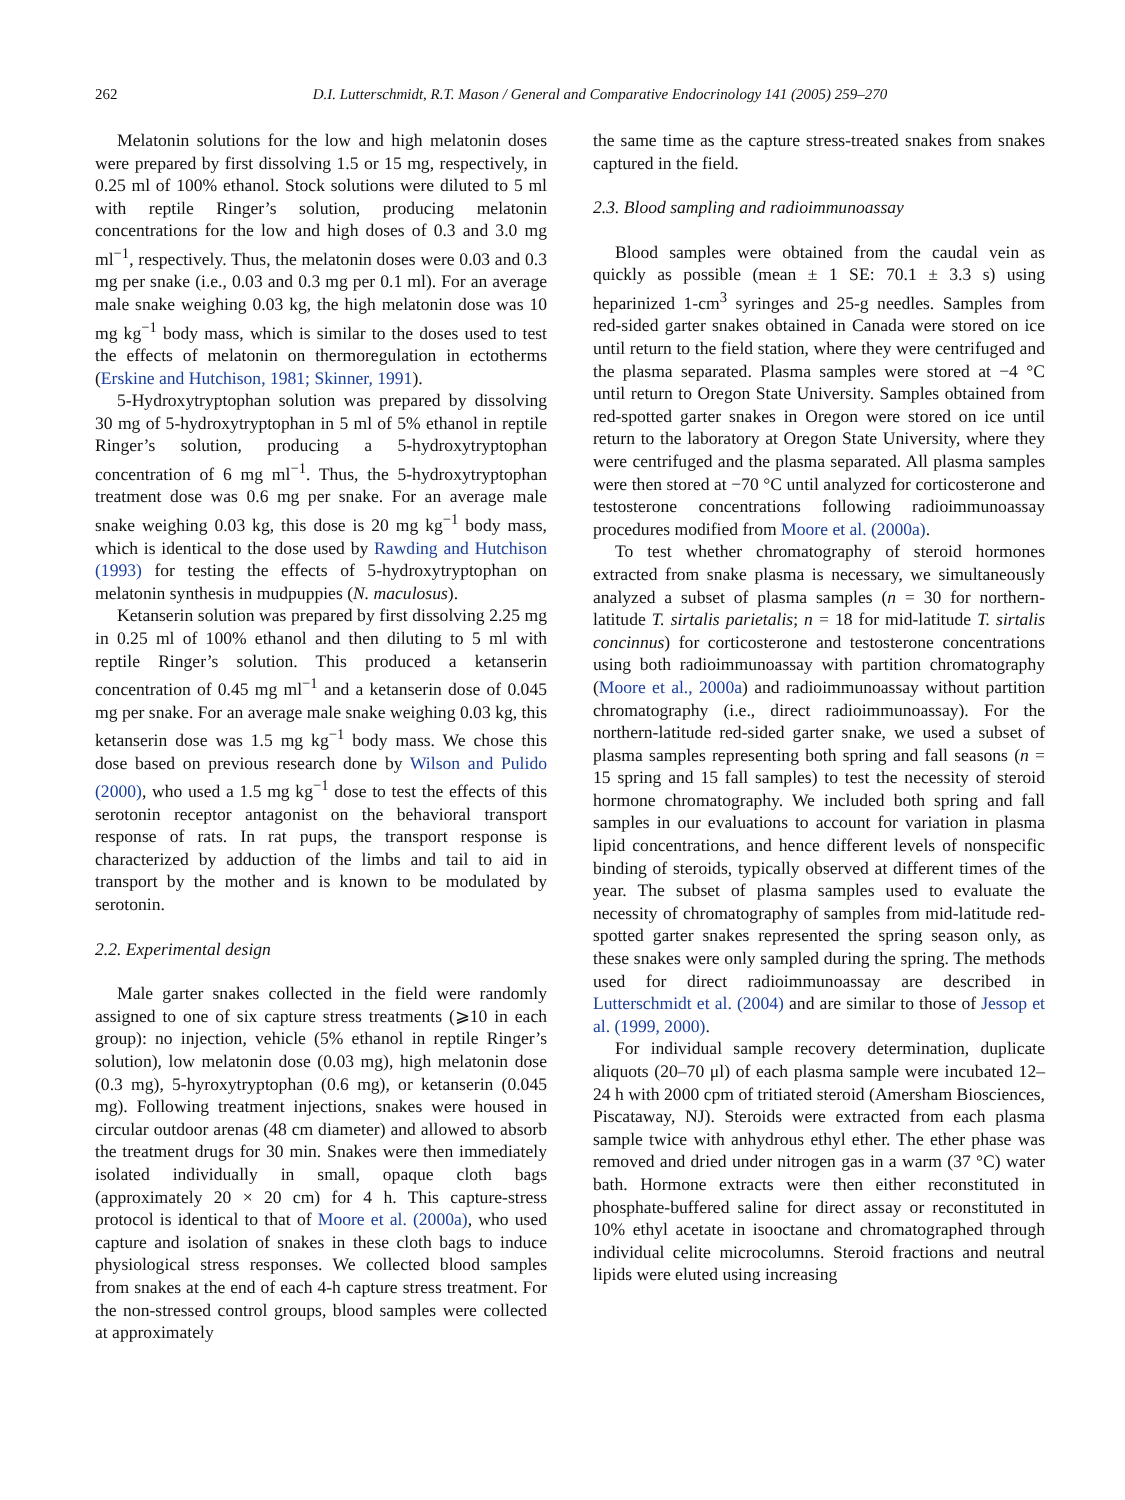262 D.I. Lutterschmidt, R.T. Mason / General and Comparative Endocrinology 141 (2005) 259–270
Melatonin solutions for the low and high melatonin doses were prepared by first dissolving 1.5 or 15 mg, respectively, in 0.25 ml of 100% ethanol. Stock solutions were diluted to 5 ml with reptile Ringer’s solution, producing melatonin concentrations for the low and high doses of 0.3 and 3.0 mg ml<sup>−1</sup>, respectively. Thus, the melatonin doses were 0.03 and 0.3 mg per snake (i.e., 0.03 and 0.3 mg per 0.1 ml). For an average male snake weighing 0.03 kg, the high melatonin dose was 10 mg kg<sup>−1</sup> body mass, which is similar to the doses used to test the effects of melatonin on thermoregulation in ectotherms (Erskine and Hutchison, 1981; Skinner, 1991).
5-Hydroxytryptophan solution was prepared by dissolving 30 mg of 5-hydroxytryptophan in 5 ml of 5% ethanol in reptile Ringer’s solution, producing a 5-hydroxytryptophan concentration of 6 mg ml<sup>−1</sup>. Thus, the 5-hydroxytryptophan treatment dose was 0.6 mg per snake. For an average male snake weighing 0.03 kg, this dose is 20 mg kg<sup>−1</sup> body mass, which is identical to the dose used by Rawding and Hutchison (1993) for testing the effects of 5-hydroxytryptophan on melatonin synthesis in mudpuppies (N. maculosus).
Ketanserin solution was prepared by first dissolving 2.25 mg in 0.25 ml of 100% ethanol and then diluting to 5 ml with reptile Ringer’s solution. This produced a ketanserin concentration of 0.45 mg ml<sup>−1</sup> and a ketanserin dose of 0.045 mg per snake. For an average male snake weighing 0.03 kg, this ketanserin dose was 1.5 mg kg<sup>−1</sup> body mass. We chose this dose based on previous research done by Wilson and Pulido (2000), who used a 1.5 mg kg<sup>−1</sup> dose to test the effects of this serotonin receptor antagonist on the behavioral transport response of rats. In rat pups, the transport response is characterized by adduction of the limbs and tail to aid in transport by the mother and is known to be modulated by serotonin.
2.2. Experimental design
Male garter snakes collected in the field were randomly assigned to one of six capture stress treatments (⩾10 in each group): no injection, vehicle (5% ethanol in reptile Ringer’s solution), low melatonin dose (0.03 mg), high melatonin dose (0.3 mg), 5-hyroxytryptophan (0.6 mg), or ketanserin (0.045 mg). Following treatment injections, snakes were housed in circular outdoor arenas (48 cm diameter) and allowed to absorb the treatment drugs for 30 min. Snakes were then immediately isolated individually in small, opaque cloth bags (approximately 20 × 20 cm) for 4 h. This capture-stress protocol is identical to that of Moore et al. (2000a), who used capture and isolation of snakes in these cloth bags to induce physiological stress responses. We collected blood samples from snakes at the end of each 4-h capture stress treatment. For the non-stressed control groups, blood samples were collected at approximately
the same time as the capture stress-treated snakes from snakes captured in the field.
2.3. Blood sampling and radioimmunoassay
Blood samples were obtained from the caudal vein as quickly as possible (mean ± 1 SE: 70.1 ± 3.3 s) using heparinized 1-cm<sup>3</sup> syringes and 25-g needles. Samples from red-sided garter snakes obtained in Canada were stored on ice until return to the field station, where they were centrifuged and the plasma separated. Plasma samples were stored at −4 °C until return to Oregon State University. Samples obtained from red-spotted garter snakes in Oregon were stored on ice until return to the laboratory at Oregon State University, where they were centrifuged and the plasma separated. All plasma samples were then stored at −70 °C until analyzed for corticosterone and testosterone concentrations following radioimmunoassay procedures modified from Moore et al. (2000a).
To test whether chromatography of steroid hormones extracted from snake plasma is necessary, we simultaneously analyzed a subset of plasma samples (n = 30 for northern-latitude T. sirtalis parietalis; n = 18 for mid-latitude T. sirtalis concinnus) for corticosterone and testosterone concentrations using both radioimmunoassay with partition chromatography (Moore et al., 2000a) and radioimmunoassay without partition chromatography (i.e., direct radioimmunoassay). For the northern-latitude red-sided garter snake, we used a subset of plasma samples representing both spring and fall seasons (n = 15 spring and 15 fall samples) to test the necessity of steroid hormone chromatography. We included both spring and fall samples in our evaluations to account for variation in plasma lipid concentrations, and hence different levels of nonspecific binding of steroids, typically observed at different times of the year. The subset of plasma samples used to evaluate the necessity of chromatography of samples from mid-latitude red-spotted garter snakes represented the spring season only, as these snakes were only sampled during the spring. The methods used for direct radioimmunoassay are described in Lutterschmidt et al. (2004) and are similar to those of Jessop et al. (1999, 2000).
For individual sample recovery determination, duplicate aliquots (20–70 μl) of each plasma sample were incubated 12–24 h with 2000 cpm of tritiated steroid (Amersham Biosciences, Piscataway, NJ). Steroids were extracted from each plasma sample twice with anhydrous ethyl ether. The ether phase was removed and dried under nitrogen gas in a warm (37 °C) water bath. Hormone extracts were then either reconstituted in phosphate-buffered saline for direct assay or reconstituted in 10% ethyl acetate in isooctane and chromatographed through individual celite microcolumns. Steroid fractions and neutral lipids were eluted using increasing